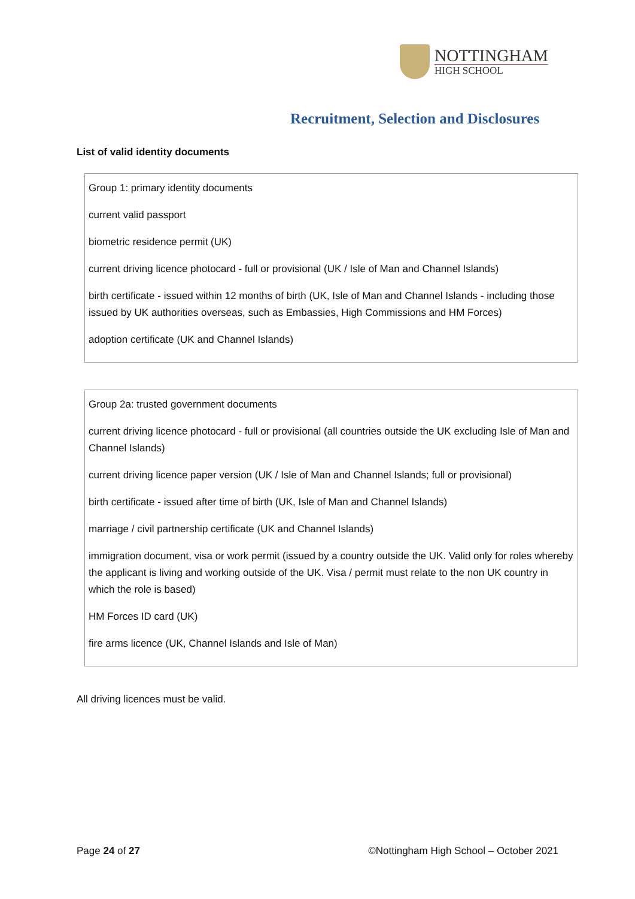NOTTINGHAM
HIGH SCHOOL
Recruitment, Selection and Disclosures
List of valid identity documents
| Group 1: primary identity documents current valid passport biometric residence permit (UK) current driving licence photocard - full or provisional (UK / Isle of Man and Channel Islands) birth certificate - issued within 12 months of birth (UK, Isle of Man and Channel Islands - including those issued by UK authorities overseas, such as Embassies, High Commissions and HM Forces) adoption certificate (UK and Channel Islands) |
| Group 2a: trusted government documents current driving licence photocard - full or provisional (all countries outside the UK excluding Isle of Man and Channel Islands) current driving licence paper version (UK / Isle of Man and Channel Islands; full or provisional) birth certificate - issued after time of birth (UK, Isle of Man and Channel Islands) marriage / civil partnership certificate (UK and Channel Islands) immigration document, visa or work permit (issued by a country outside the UK. Valid only for roles whereby the applicant is living and working outside of the UK. Visa / permit must relate to the non UK country in which the role is based) HM Forces ID card (UK) fire arms licence (UK, Channel Islands and Isle of Man) |
All driving licences must be valid.
Page 24 of 27 ©Nottingham High School – October 2021